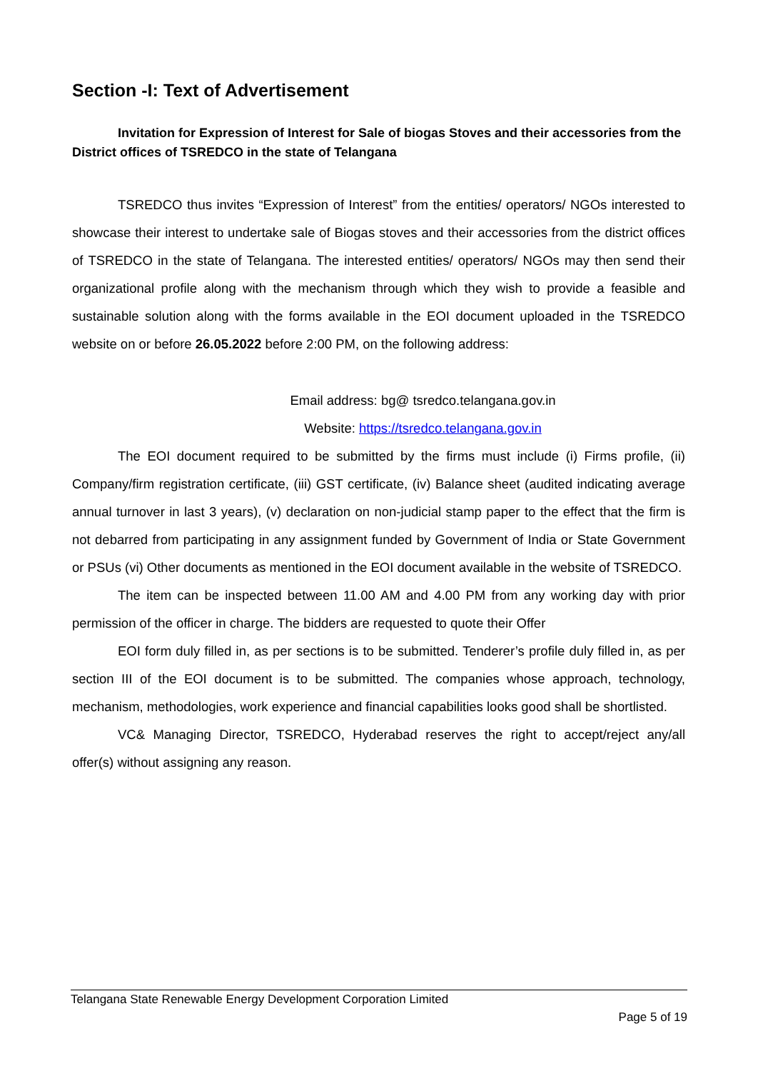Section -I: Text of Advertisement
Invitation for Expression of Interest for Sale of biogas Stoves and their accessories from the District offices of TSREDCO in the state of Telangana
TSREDCO thus invites “Expression of Interest” from the entities/ operators/ NGOs interested to showcase their interest to undertake sale of Biogas stoves and their accessories from the district offices of TSREDCO in the state of Telangana. The interested entities/ operators/ NGOs may then send their organizational profile along with the mechanism through which they wish to provide a feasible and sustainable solution along with the forms available in the EOI document uploaded in the TSREDCO website on or before 26.05.2022 before 2:00 PM, on the following address:
Email address: bg@ tsredco.telangana.gov.in
Website: https://tsredco.telangana.gov.in
The EOI document required to be submitted by the firms must include (i) Firms profile, (ii) Company/firm registration certificate, (iii) GST certificate, (iv) Balance sheet (audited indicating average annual turnover in last 3 years), (v) declaration on non-judicial stamp paper to the effect that the firm is not debarred from participating in any assignment funded by Government of India or State Government or PSUs (vi) Other documents as mentioned in the EOI document available in the website of TSREDCO.
The item can be inspected between 11.00 AM and 4.00 PM from any working day with prior permission of the officer in charge. The bidders are requested to quote their Offer
EOI form duly filled in, as per sections is to be submitted. Tenderer’s profile duly filled in, as per section III of the EOI document is to be submitted. The companies whose approach, technology, mechanism, methodologies, work experience and financial capabilities looks good shall be shortlisted.
VC& Managing Director, TSREDCO, Hyderabad reserves the right to accept/reject any/all offer(s) without assigning any reason.
Telangana State Renewable Energy Development Corporation Limited
Page 5 of 19